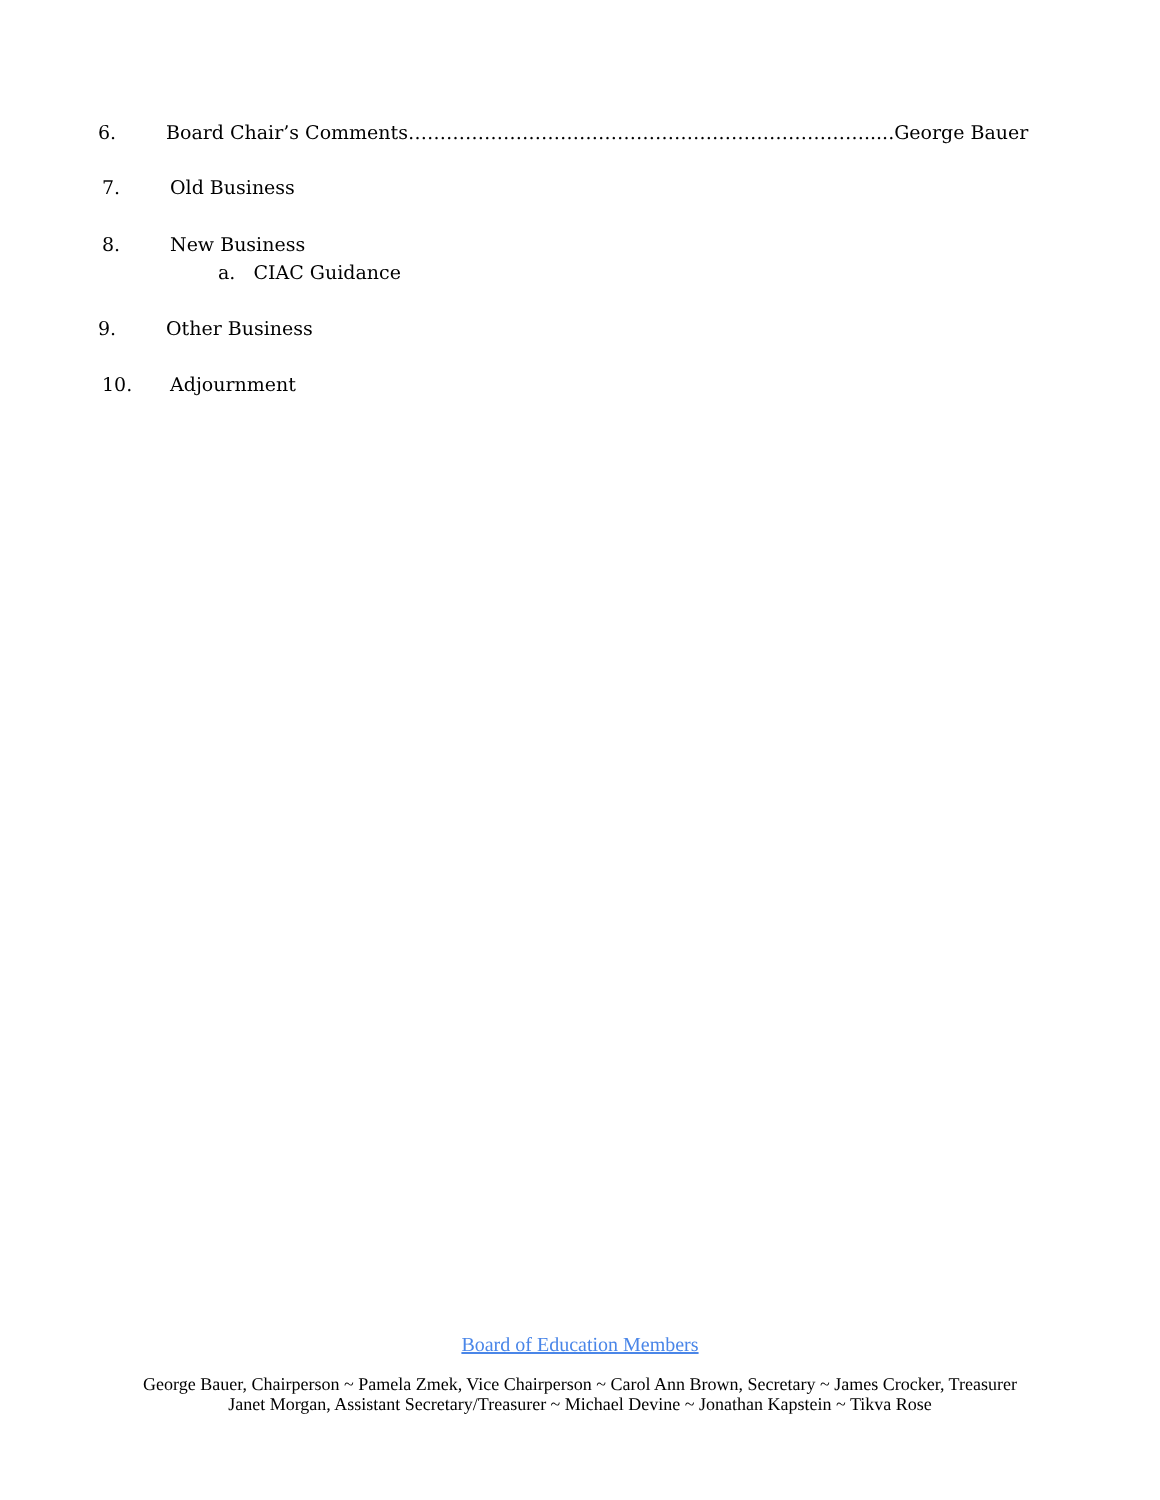6. Board Chair’s Comments……………………………………………………………….....George Bauer
7. Old Business
8. New Business
a. CIAC Guidance
9. Other Business
10. Adjournment
Board of Education Members
George Bauer, Chairperson ~ Pamela Zmek, Vice Chairperson ~ Carol Ann Brown, Secretary ~ James Crocker, Treasurer
Janet Morgan, Assistant Secretary/Treasurer ~ Michael Devine ~ Jonathan Kapstein ~ Tikva Rose